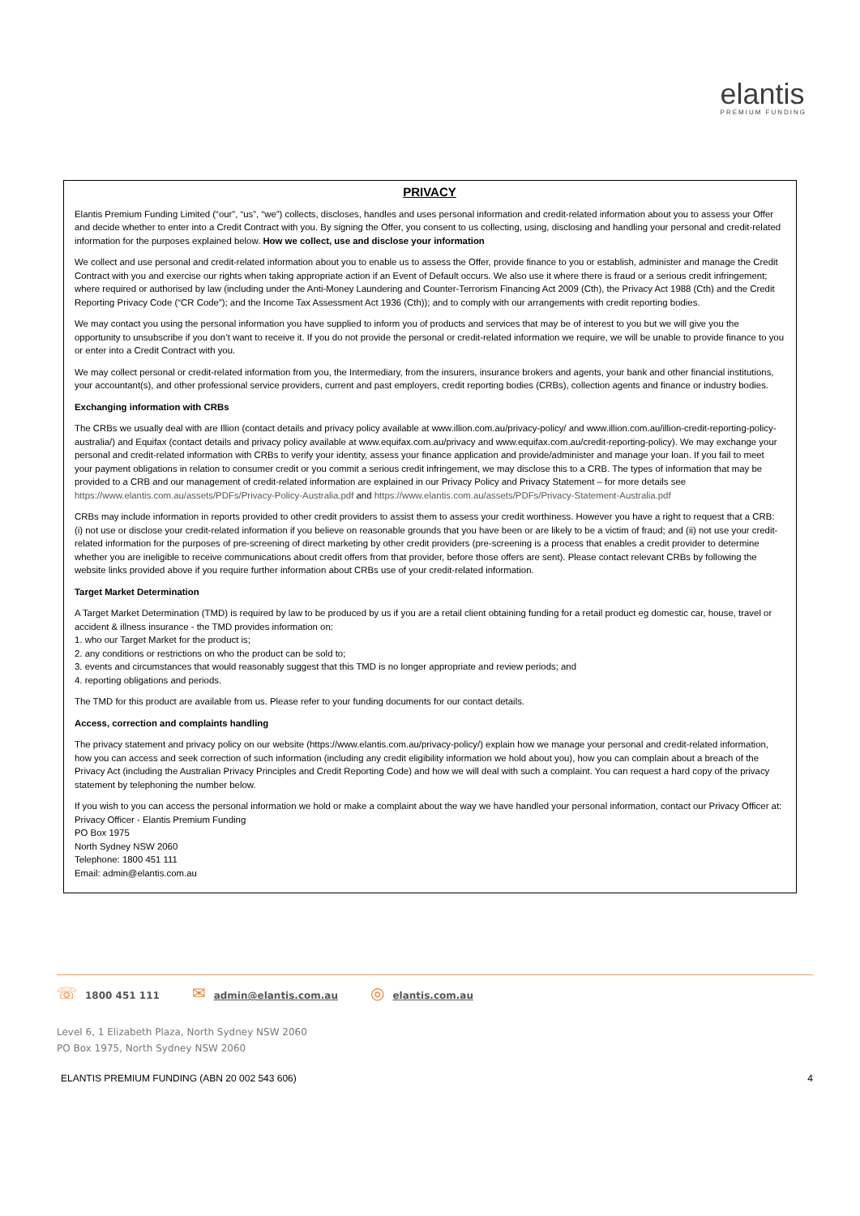elantis
PREMIUM FUNDING
PRIVACY
Elantis Premium Funding Limited (“our”, “us”, “we”) collects, discloses, handles and uses personal information and credit-related information about you to assess your Offer and decide whether to enter into a Credit Contract with you. By signing the Offer, you consent to us collecting, using, disclosing and handling your personal and credit-related information for the purposes explained below. How we collect, use and disclose your information
We collect and use personal and credit-related information about you to enable us to assess the Offer, provide finance to you or establish, administer and manage the Credit Contract with you and exercise our rights when taking appropriate action if an Event of Default occurs. We also use it where there is fraud or a serious credit infringement; where required or authorised by law (including under the Anti-Money Laundering and Counter-Terrorism Financing Act 2009 (Cth), the Privacy Act 1988 (Cth) and the Credit Reporting Privacy Code (“CR Code”); and the Income Tax Assessment Act 1936 (Cth)); and to comply with our arrangements with credit reporting bodies.
We may contact you using the personal information you have supplied to inform you of products and services that may be of interest to you but we will give you the opportunity to unsubscribe if you don’t want to receive it. If you do not provide the personal or credit-related information we require, we will be unable to provide finance to you or enter into a Credit Contract with you.
We may collect personal or credit-related information from you, the Intermediary, from the insurers, insurance brokers and agents, your bank and other financial institutions, your accountant(s), and other professional service providers, current and past employers, credit reporting bodies (CRBs), collection agents and finance or industry bodies.
Exchanging information with CRBs
The CRBs we usually deal with are Illion (contact details and privacy policy available at www.illion.com.au/privacy-policy/ and www.illion.com.au/illion-credit-reporting-policy-australia/) and Equifax (contact details and privacy policy available at www.equifax.com.au/privacy and www.equifax.com.au/credit-reporting-policy). We may exchange your personal and credit-related information with CRBs to verify your identity, assess your finance application and provide/administer and manage your loan. If you fail to meet your payment obligations in relation to consumer credit or you commit a serious credit infringement, we may disclose this to a CRB. The types of information that may be provided to a CRB and our management of credit-related information are explained in our Privacy Policy and Privacy Statement – for more details see https://www.elantis.com.au/assets/PDFs/Privacy-Policy-Australia.pdf and https://www.elantis.com.au/assets/PDFs/Privacy-Statement-Australia.pdf
CRBs may include information in reports provided to other credit providers to assist them to assess your credit worthiness. However you have a right to request that a CRB: (i) not use or disclose your credit-related information if you believe on reasonable grounds that you have been or are likely to be a victim of fraud; and (ii) not use your credit-related information for the purposes of pre-screening of direct marketing by other credit providers (pre-screening is a process that enables a credit provider to determine whether you are ineligible to receive communications about credit offers from that provider, before those offers are sent). Please contact relevant CRBs by following the website links provided above if you require further information about CRBs use of your credit-related information.
Target Market Determination
A Target Market Determination (TMD) is required by law to be produced by us if you are a retail client obtaining funding for a retail product eg domestic car, house, travel or accident & illness insurance - the TMD provides information on:
1. who our Target Market for the product is;
2. any conditions or restrictions on who the product can be sold to;
3. events and circumstances that would reasonably suggest that this TMD is no longer appropriate and review periods; and
4. reporting obligations and periods.
The TMD for this product are available from us. Please refer to your funding documents for our contact details.
Access, correction and complaints handling
The privacy statement and privacy policy on our website (https://www.elantis.com.au/privacy-policy/) explain how we manage your personal and credit-related information, how you can access and seek correction of such information (including any credit eligibility information we hold about you), how you can complain about a breach of the Privacy Act (including the Australian Privacy Principles and Credit Reporting Code) and how we will deal with such a complaint. You can request a hard copy of the privacy statement by telephoning the number below.
If you wish to you can access the personal information we hold or make a complaint about the way we have handled your personal information, contact our Privacy Officer at:
Privacy Officer - Elantis Premium Funding
PO Box 1975
North Sydney NSW 2060
Telephone: 1800 451 111
Email: admin@elantis.com.au
☏ 1800 451 111 ✉ admin@elantis.com.au ◎ elantis.com.au
Level 6, 1 Elizabeth Plaza, North Sydney NSW 2060
PO Box 1975, North Sydney NSW 2060
ELANTIS PREMIUM FUNDING (ABN 20 002 543 606) 4